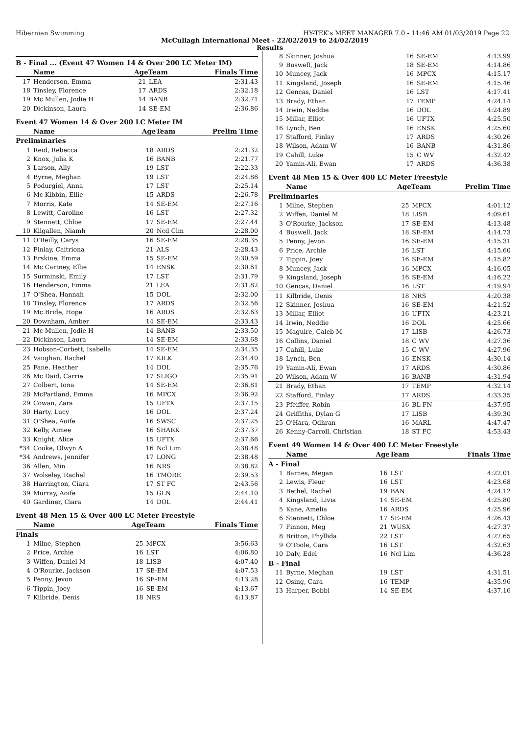Hibernian Swimming HY-TEK's MEET MANAGER 7.0 - 11:46 AM 01/03/2019 Page 22
McCullagh International Meet - 22/02/2019 to 24/02/2019
Results
B - Final ... (Event 47 Women 14 & Over 200 LC Meter IM)
| | Name | AgeTeam | | Finals Time |
| --- | --- | --- | --- | --- |
| 17 | Henderson, Emma | 21 | LEA | 2:31.43 |
| 18 | Tinsley, Florence | 17 | ARDS | 2:32.18 |
| 19 | Mc Mullen, Jodie H | 14 | BANB | 2:32.71 |
| 20 | Dickinson, Laura | 14 | SE-EM | 2:36.86 |
Event 47 Women 14 & Over 200 LC Meter IM
| | Name | AgeTeam | | Prelim Time |
| --- | --- | --- | --- | --- |
| Preliminaries | | | | |
| 1 | Reid, Rebecca | 18 | ARDS | 2:21.32 |
| 2 | Knox, Julia K | 16 | BANB | 2:21.77 |
| 3 | Larson, Ally | 19 | LST | 2:22.33 |
| 4 | Byrne, Meghan | 19 | LST | 2:24.86 |
| 5 | Podurgiel, Anna | 17 | LST | 2:25.14 |
| 6 | Mc Kibbin, Ellie | 15 | ARDS | 2:26.78 |
| 7 | Morris, Kate | 14 | SE-EM | 2:27.16 |
| 8 | Lewitt, Caroline | 16 | LST | 2:27.32 |
| 9 | Stennett, Chloe | 17 | SE-EM | 2:27.44 |
| 10 | Kilgallen, Niamh | 20 | Ncd Clm | 2:28.00 |
| 11 | O'Reilly, Carys | 16 | SE-EM | 2:28.35 |
| 12 | Finlay, Caitriona | 21 | ALS | 2:28.43 |
| 13 | Erskine, Emma | 15 | SE-EM | 2:30.59 |
| 14 | Mc Cartney, Ellie | 14 | ENSK | 2:30.61 |
| 15 | Surminski, Emily | 17 | LST | 2:31.79 |
| 16 | Henderson, Emma | 21 | LEA | 2:31.82 |
| 17 | O'Shea, Hannah | 15 | DOL | 2:32.00 |
| 18 | Tinsley, Florence | 17 | ARDS | 2:32.56 |
| 19 | Mc Bride, Hope | 16 | ARDS | 2:32.63 |
| 20 | Downham, Amber | 14 | SE-EM | 2:33.43 |
| 21 | Mc Mullen, Jodie H | 14 | BANB | 2:33.50 |
| 22 | Dickinson, Laura | 14 | SE-EM | 2:33.68 |
| 23 | Hobson-Corbett, Isabella | 14 | SE-EM | 2:34.35 |
| 24 | Vaughan, Rachel | 17 | KILK | 2:34.40 |
| 25 | Fane, Heather | 14 | DOL | 2:35.76 |
| 26 | Mc Daid, Carrie | 17 | SLIGO | 2:35.91 |
| 27 | Colbert, Iona | 14 | SE-EM | 2:36.81 |
| 28 | McPartland, Emma | 16 | MPCX | 2:36.92 |
| 29 | Cowan, Zara | 15 | UFTX | 2:37.15 |
| 30 | Harty, Lucy | 16 | DOL | 2:37.24 |
| 31 | O'Shea, Aoife | 16 | SWSC | 2:37.25 |
| 32 | Kelly, Aimee | 16 | SHARK | 2:37.37 |
| 33 | Knight, Alice | 15 | UFTX | 2:37.66 |
| *34 | Cooke, Olwyn A | 16 | Ncl Lim | 2:38.48 |
| *34 | Andrews, Jennifer | 17 | LONG | 2:38.48 |
| 36 | Allen, Min | 16 | NRS | 2:38.82 |
| 37 | Wolseley, Rachel | 16 | TMORE | 2:39.53 |
| 38 | Harrington, Ciara | 17 | ST FC | 2:43.56 |
| 39 | Murray, Aoife | 15 | GLN | 2:44.10 |
| 40 | Gardiner, Ciara | 14 | DOL | 2:44.41 |
Event 48 Men 15 & Over 400 LC Meter Freestyle
| | Name | AgeTeam | | Finals Time |
| --- | --- | --- | --- | --- |
| Finals | | | | |
| 1 | Milne, Stephen | 25 | MPCX | 3:56.63 |
| 2 | Price, Archie | 16 | LST | 4:06.80 |
| 3 | Wiffen, Daniel M | 18 | LISB | 4:07.40 |
| 4 | O'Rourke, Jackson | 17 | SE-EM | 4:07.53 |
| 5 | Penny, Jevon | 16 | SE-EM | 4:13.28 |
| 6 | Tippin, Joey | 16 | SE-EM | 4:13.67 |
| 7 | Kilbride, Denis | 18 | NRS | 4:13.87 |
| 8 | Skinner, Joshua | 16 | SE-EM | 4:13.99 |
| 9 | Buswell, Jack | 18 | SE-EM | 4:14.86 |
| 10 | Muncey, Jack | 16 | MPCX | 4:15.17 |
| 11 | Kingsland, Joseph | 16 | SE-EM | 4:15.46 |
| 12 | Gencas, Daniel | 16 | LST | 4:17.41 |
| 13 | Brady, Ethan | 17 | TEMP | 4:24.14 |
| 14 | Irwin, Neddie | 16 | DOL | 4:24.89 |
| 15 | Millar, Elliot | 16 | UFTX | 4:25.50 |
| 16 | Lynch, Ben | 16 | ENSK | 4:25.60 |
| 17 | Stafford, Finlay | 17 | ARDS | 4:30.26 |
| 18 | Wilson, Adam W | 16 | BANB | 4:31.86 |
| 19 | Cahill, Luke | 15 | C WV | 4:32.42 |
| 20 | Yamin-Ali, Ewan | 17 | ARDS | 4:36.38 |
Event 48 Men 15 & Over 400 LC Meter Freestyle
| | Name | AgeTeam | | Prelim Time |
| --- | --- | --- | --- | --- |
| Preliminaries | | | | |
| 1 | Milne, Stephen | 25 | MPCX | 4:01.12 |
| 2 | Wiffen, Daniel M | 18 | LISB | 4:09.61 |
| 3 | O'Rourke, Jackson | 17 | SE-EM | 4:13.48 |
| 4 | Buswell, Jack | 18 | SE-EM | 4:14.73 |
| 5 | Penny, Jevon | 16 | SE-EM | 4:15.31 |
| 6 | Price, Archie | 16 | LST | 4:15.60 |
| 7 | Tippin, Joey | 16 | SE-EM | 4:15.82 |
| 8 | Muncey, Jack | 16 | MPCX | 4:16.05 |
| 9 | Kingsland, Joseph | 16 | SE-EM | 4:16.22 |
| 10 | Gencas, Daniel | 16 | LST | 4:19.94 |
| 11 | Kilbride, Denis | 18 | NRS | 4:20.38 |
| 12 | Skinner, Joshua | 16 | SE-EM | 4:21.52 |
| 13 | Millar, Elliot | 16 | UFTX | 4:23.21 |
| 14 | Irwin, Neddie | 16 | DOL | 4:25.66 |
| 15 | Maguire, Caleb M | 17 | LISB | 4:26.73 |
| 16 | Collins, Daniel | 18 | C WV | 4:27.36 |
| 17 | Cahill, Luke | 15 | C WV | 4:27.96 |
| 18 | Lynch, Ben | 16 | ENSK | 4:30.14 |
| 19 | Yamin-Ali, Ewan | 17 | ARDS | 4:30.86 |
| 20 | Wilson, Adam W | 16 | BANB | 4:31.94 |
| 21 | Brady, Ethan | 17 | TEMP | 4:32.14 |
| 22 | Stafford, Finlay | 17 | ARDS | 4:33.35 |
| 23 | Pfeiffer, Robin | 16 | BL FN | 4:37.95 |
| 24 | Griffiths, Dylan G | 17 | LISB | 4:39.30 |
| 25 | O'Hara, Odhran | 16 | MARL | 4:47.47 |
| 26 | Kenny-Carroll, Christian | 18 | ST FC | 4:53.43 |
Event 49 Women 14 & Over 400 LC Meter Freestyle
| | Name | AgeTeam | | Finals Time |
| --- | --- | --- | --- | --- |
| A - Final | | | | |
| 1 | Barnes, Megan | 16 | LST | 4:22.01 |
| 2 | Lewis, Fleur | 16 | LST | 4:23.68 |
| 3 | Bethel, Rachel | 19 | BAN | 4:24.12 |
| 4 | Kingsland, Livia | 14 | SE-EM | 4:25.80 |
| 5 | Kane, Amelia | 16 | ARDS | 4:25.96 |
| 6 | Stennett, Chloe | 17 | SE-EM | 4:26.43 |
| 7 | Finnon, Meg | 21 | WUSX | 4:27.37 |
| 8 | Britton, Phyllida | 22 | LST | 4:27.65 |
| 9 | O'Toole, Cara | 16 | LST | 4:32.63 |
| 10 | Daly, Edel | 16 | Ncl Lim | 4:36.28 |
| B - Final | | | | |
| 11 | Byrne, Meghan | 19 | LST | 4:31.51 |
| 12 | Osing, Cara | 16 | TEMP | 4:35.96 |
| 13 | Harper, Bobbi | 14 | SE-EM | 4:37.16 |